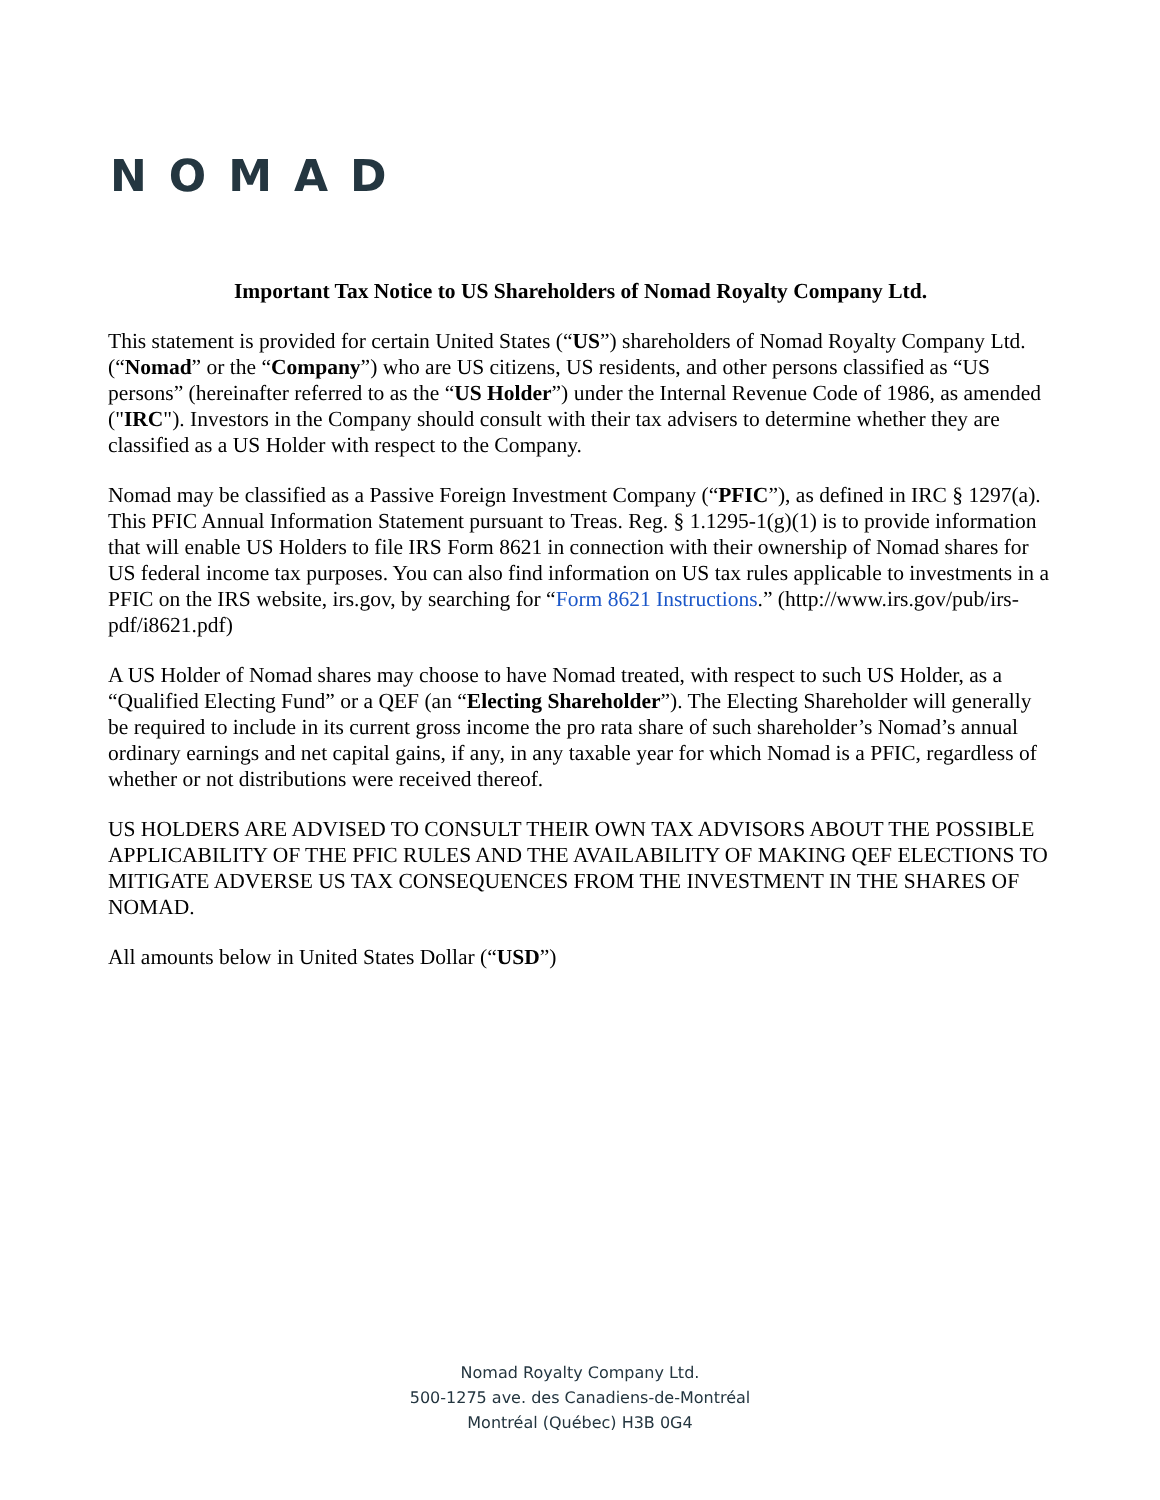NOMAD
Important Tax Notice to US Shareholders of Nomad Royalty Company Ltd.
This statement is provided for certain United States (“US”) shareholders of Nomad Royalty Company Ltd. (“Nomad” or the “Company”) who are US citizens, US residents, and other persons classified as “US persons” (hereinafter referred to as the “US Holder”) under the Internal Revenue Code of 1986, as amended ("IRC"). Investors in the Company should consult with their tax advisers to determine whether they are classified as a US Holder with respect to the Company.
Nomad may be classified as a Passive Foreign Investment Company (“PFIC”), as defined in IRC § 1297(a). This PFIC Annual Information Statement pursuant to Treas. Reg. § 1.1295-1(g)(1) is to provide information that will enable US Holders to file IRS Form 8621 in connection with their ownership of Nomad shares for US federal income tax purposes. You can also find information on US tax rules applicable to investments in a PFIC on the IRS website, irs.gov, by searching for “Form 8621 Instructions.” (http://www.irs.gov/pub/irs-pdf/i8621.pdf)
A US Holder of Nomad shares may choose to have Nomad treated, with respect to such US Holder, as a “Qualified Electing Fund” or a QEF (an “Electing Shareholder”). The Electing Shareholder will generally be required to include in its current gross income the pro rata share of such shareholder’s Nomad’s annual ordinary earnings and net capital gains, if any, in any taxable year for which Nomad is a PFIC, regardless of whether or not distributions were received thereof.
US HOLDERS ARE ADVISED TO CONSULT THEIR OWN TAX ADVISORS ABOUT THE POSSIBLE APPLICABILITY OF THE PFIC RULES AND THE AVAILABILITY OF MAKING QEF ELECTIONS TO MITIGATE ADVERSE US TAX CONSEQUENCES FROM THE INVESTMENT IN THE SHARES OF NOMAD.
All amounts below in United States Dollar (“USD”)
Nomad Royalty Company Ltd.
500-1275 ave. des Canadiens-de-Montréal
Montréal (Québec) H3B 0G4